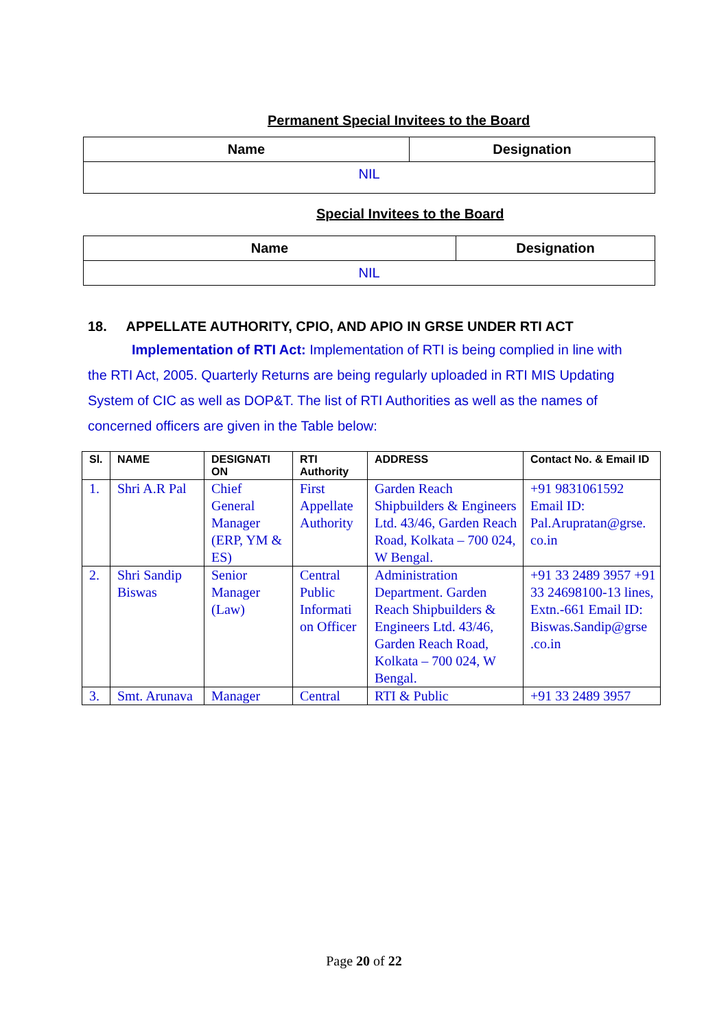Permanent Special Invitees to the Board
| Name | Designation |
| --- | --- |
| NIL | |
Special Invitees to the Board
| Name | Designation |
| --- | --- |
| NIL | |
18. APPELLATE AUTHORITY, CPIO, AND APIO IN GRSE UNDER RTI ACT
Implementation of RTI Act: Implementation of RTI is being complied in line with the RTI Act, 2005. Quarterly Returns are being regularly uploaded in RTI MIS Updating System of CIC as well as DOP&T. The list of RTI Authorities as well as the names of concerned officers are given in the Table below:
| Sl. | NAME | DESIGNATI ON | RTI Authority | ADDRESS | Contact No. & Email ID |
| --- | --- | --- | --- | --- | --- |
| 1. | Shri A.R Pal | Chief General Manager (ERP, YM & ES) | First Appellate Authority | Garden Reach Shipbuilders & Engineers Ltd. 43/46, Garden Reach Road, Kolkata – 700 024, W Bengal. | +91 9831061592 Email ID: Pal.Arupratan@grse. co.in |
| 2. | Shri Sandip Biswas | Senior Manager (Law) | Central Public Informati on Officer | Administration Department. Garden Reach Shipbuilders & Engineers Ltd. 43/46, Garden Reach Road, Kolkata – 700 024, W Bengal. | +91 33 2489 3957 +91 33 24698100-13 lines, Extn.-661 Email ID: Biswas.Sandip@grse .co.in |
| 3. | Smt. Arunava | Manager | Central | RTI & Public | +91 33 2489 3957 |
Page 20 of 22